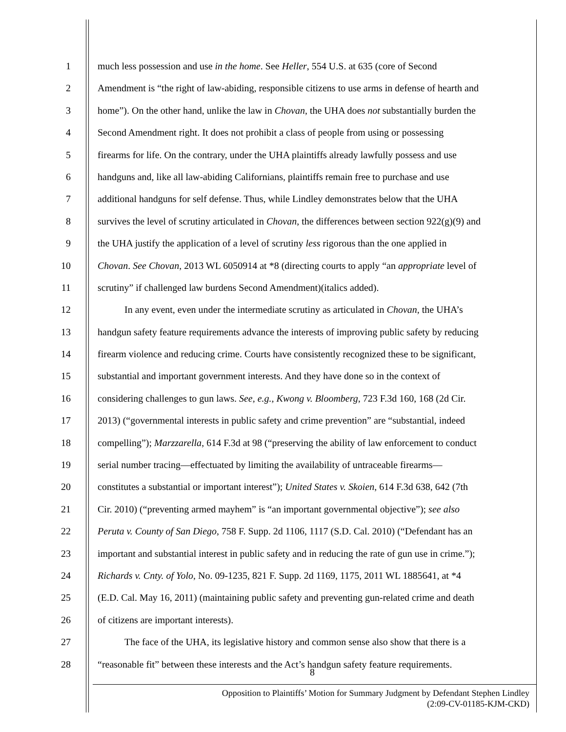1 much less possession and use in the home. See Heller, 554 U.S. at 635 (core of Second
2 Amendment is “the right of law-abiding, responsible citizens to use arms in defense of hearth and
3 home”). On the other hand, unlike the law in Chovan, the UHA does not substantially burden the
4 Second Amendment right. It does not prohibit a class of people from using or possessing
5 firearms for life. On the contrary, under the UHA plaintiffs already lawfully possess and use
6 handguns and, like all law-abiding Californians, plaintiffs remain free to purchase and use
7 additional handguns for self defense. Thus, while Lindley demonstrates below that the UHA
8 survives the level of scrutiny articulated in Chovan, the differences between section 922(g)(9) and
9 the UHA justify the application of a level of scrutiny less rigorous than the one applied in
10 Chovan. See Chovan, 2013 WL 6050914 at *8 (directing courts to apply “an appropriate level of
11 scrutiny” if challenged law burdens Second Amendment)(italics added).
12 In any event, even under the intermediate scrutiny as articulated in Chovan, the UHA’s
13 handgun safety feature requirements advance the interests of improving public safety by reducing
14 firearm violence and reducing crime. Courts have consistently recognized these to be significant,
15 substantial and important government interests. And they have done so in the context of
16 considering challenges to gun laws. See, e.g., Kwong v. Bloomberg, 723 F.3d 160, 168 (2d Cir.
17 2013) (“governmental interests in public safety and crime prevention” are “substantial, indeed
18 compelling”); Marzzarella, 614 F.3d at 98 (“preserving the ability of law enforcement to conduct
19 serial number tracing—effectuated by limiting the availability of untraceable firearms—
20 constitutes a substantial or important interest”); United States v. Skoien, 614 F.3d 638, 642 (7th
21 Cir. 2010) (“preventing armed mayhem” is “an important governmental objective”); see also
22 Peruta v. County of San Diego, 758 F. Supp. 2d 1106, 1117 (S.D. Cal. 2010) (“Defendant has an
23 important and substantial interest in public safety and in reducing the rate of gun use in crime.”);
24 Richards v. Cnty. of Yolo, No. 09-1235, 821 F. Supp. 2d 1169, 1175, 2011 WL 1885641, at *4
25 (E.D. Cal. May 16, 2011) (maintaining public safety and preventing gun-related crime and death
26 of citizens are important interests).
27 The face of the UHA, its legislative history and common sense also show that there is a
28 “reasonable fit” between these interests and the Act’s handgun safety feature requirements.
8
Opposition to Plaintiffs’ Motion for Summary Judgment by Defendant Stephen Lindley
(2:09-CV-01185-KJM-CKD)